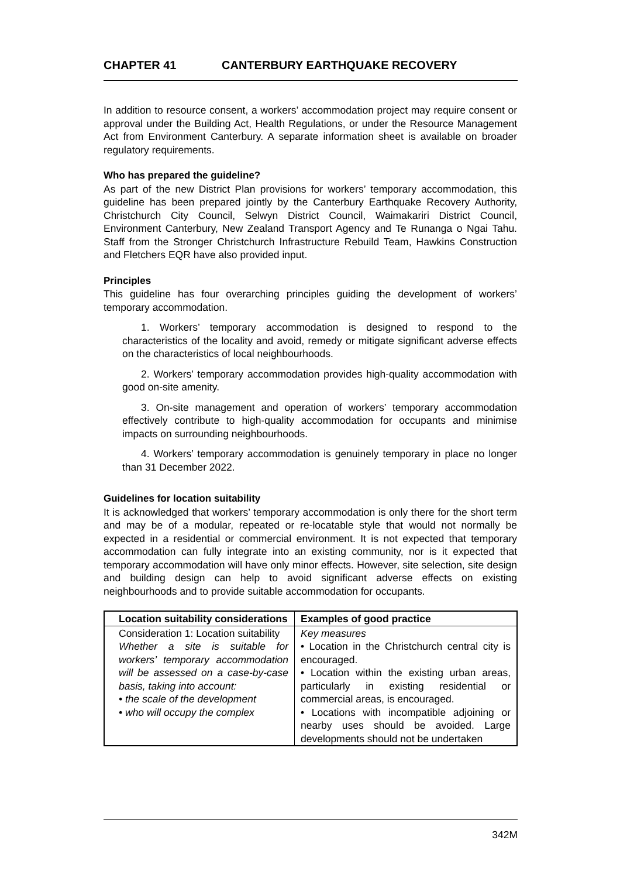CHAPTER 41 CANTERBURY EARTHQUAKE RECOVERY
In addition to resource consent, a workers’ accommodation project may require consent or approval under the Building Act, Health Regulations, or under the Resource Management Act from Environment Canterbury. A separate information sheet is available on broader regulatory requirements.
Who has prepared the guideline?
As part of the new District Plan provisions for workers’ temporary accommodation, this guideline has been prepared jointly by the Canterbury Earthquake Recovery Authority, Christchurch City Council, Selwyn District Council, Waimakariri District Council, Environment Canterbury, New Zealand Transport Agency and Te Runanga o Ngai Tahu. Staff from the Stronger Christchurch Infrastructure Rebuild Team, Hawkins Construction and Fletchers EQR have also provided input.
Principles
This guideline has four overarching principles guiding the development of workers’ temporary accommodation.
1. Workers’ temporary accommodation is designed to respond to the characteristics of the locality and avoid, remedy or mitigate significant adverse effects on the characteristics of local neighbourhoods.
2. Workers’ temporary accommodation provides high-quality accommodation with good on-site amenity.
3. On-site management and operation of workers’ temporary accommodation effectively contribute to high-quality accommodation for occupants and minimise impacts on surrounding neighbourhoods.
4. Workers’ temporary accommodation is genuinely temporary in place no longer than 31 December 2022.
Guidelines for location suitability
It is acknowledged that workers’ temporary accommodation is only there for the short term and may be of a modular, repeated or re-locatable style that would not normally be expected in a residential or commercial environment. It is not expected that temporary accommodation can fully integrate into an existing community, nor is it expected that temporary accommodation will have only minor effects. However, site selection, site design and building design can help to avoid significant adverse effects on existing neighbourhoods and to provide suitable accommodation for occupants.
| Location suitability considerations | Examples of good practice |
| --- | --- |
| Consideration 1: Location suitability Whether a site is suitable for workers’ temporary accommodation will be assessed on a case-by-case basis, taking into account: • the scale of the development • who will occupy the complex | Key measures • Location in the Christchurch central city is encouraged. • Location within the existing urban areas, particularly in existing residential or commercial areas, is encouraged. • Locations with incompatible adjoining or nearby uses should be avoided. Large developments should not be undertaken |
342M